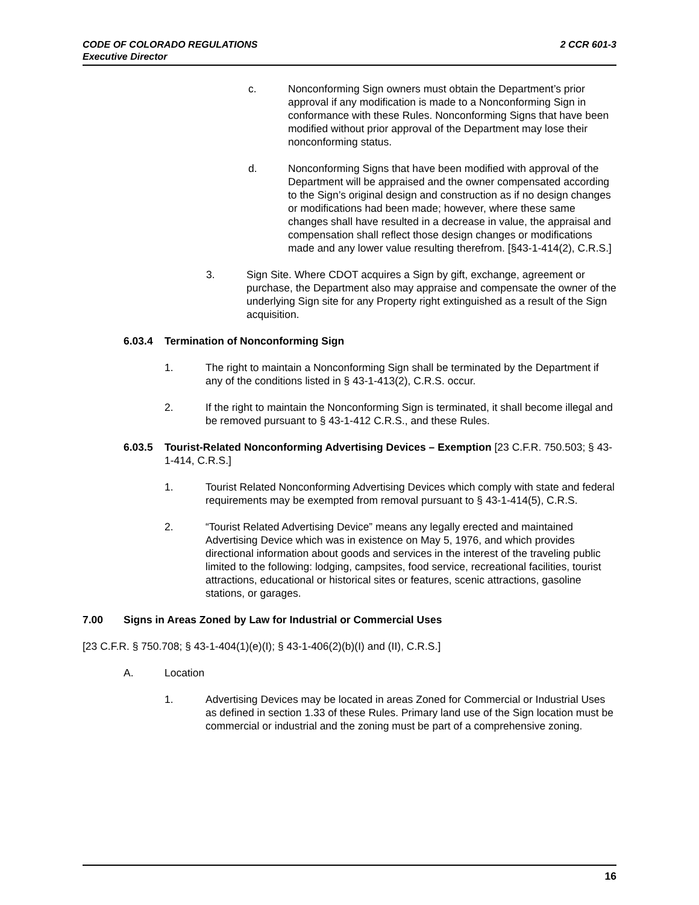2 CCR 601-3 CODE OF COLORADO REGULATIONS
Executive Director
c. Nonconforming Sign owners must obtain the Department’s prior approval if any modification is made to a Nonconforming Sign in conformance with these Rules. Nonconforming Signs that have been modified without prior approval of the Department may lose their nonconforming status.
d. Nonconforming Signs that have been modified with approval of the Department will be appraised and the owner compensated according to the Sign’s original design and construction as if no design changes or modifications had been made; however, where these same changes shall have resulted in a decrease in value, the appraisal and compensation shall reflect those design changes or modifications made and any lower value resulting therefrom. [§43-1-414(2), C.R.S.]
3. Sign Site. Where CDOT acquires a Sign by gift, exchange, agreement or purchase, the Department also may appraise and compensate the owner of the underlying Sign site for any Property right extinguished as a result of the Sign acquisition.
6.03.4 Termination of Nonconforming Sign
1. The right to maintain a Nonconforming Sign shall be terminated by the Department if any of the conditions listed in § 43-1-413(2), C.R.S. occur.
2. If the right to maintain the Nonconforming Sign is terminated, it shall become illegal and be removed pursuant to § 43-1-412 C.R.S., and these Rules.
6.03.5 Tourist-Related Nonconforming Advertising Devices – Exemption [23 C.F.R. 750.503; § 43-1-414, C.R.S.]
1. Tourist Related Nonconforming Advertising Devices which comply with state and federal requirements may be exempted from removal pursuant to § 43-1-414(5), C.R.S.
2. “Tourist Related Advertising Device” means any legally erected and maintained Advertising Device which was in existence on May 5, 1976, and which provides directional information about goods and services in the interest of the traveling public limited to the following: lodging, campsites, food service, recreational facilities, tourist attractions, educational or historical sites or features, scenic attractions, gasoline stations, or garages.
7.00 Signs in Areas Zoned by Law for Industrial or Commercial Uses
[23 C.F.R. § 750.708; § 43-1-404(1)(e)(I); § 43-1-406(2)(b)(I) and (II), C.R.S.]
A. Location
1. Advertising Devices may be located in areas Zoned for Commercial or Industrial Uses as defined in section 1.33 of these Rules. Primary land use of the Sign location must be commercial or industrial and the zoning must be part of a comprehensive zoning.
16